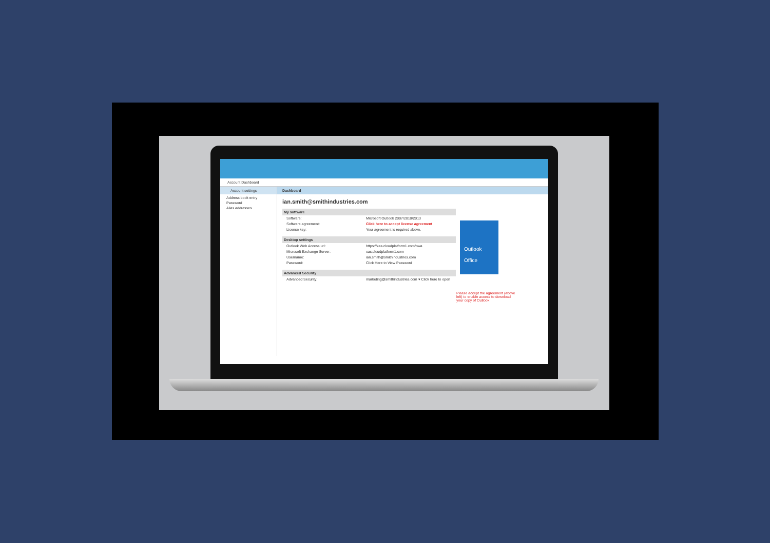Account Dashboard
Account settings
Address book entry
Password
Alias addresses
Dashboard
ian.smith@smithindustries.com
My software
Software: Microsoft Outlook 2007/2010/2013
Software agreement: Click here to accept license agreement
License key: Your agreement is required above.
Desktop settings
Outlook Web Access url: https://xas.cloudplatform1.com/owa
Microsoft Exchange Server: xas.cloudplatform1.com
Username: ian.smith@smithindustries.com
Password: Click Here to View Password
Advanced Security
Advanced Security: marketing@smithindustries.com ▾ Click here to open
Outlook
Office
Please accept the agreement (above left) to enable access to download your copy of Outlook